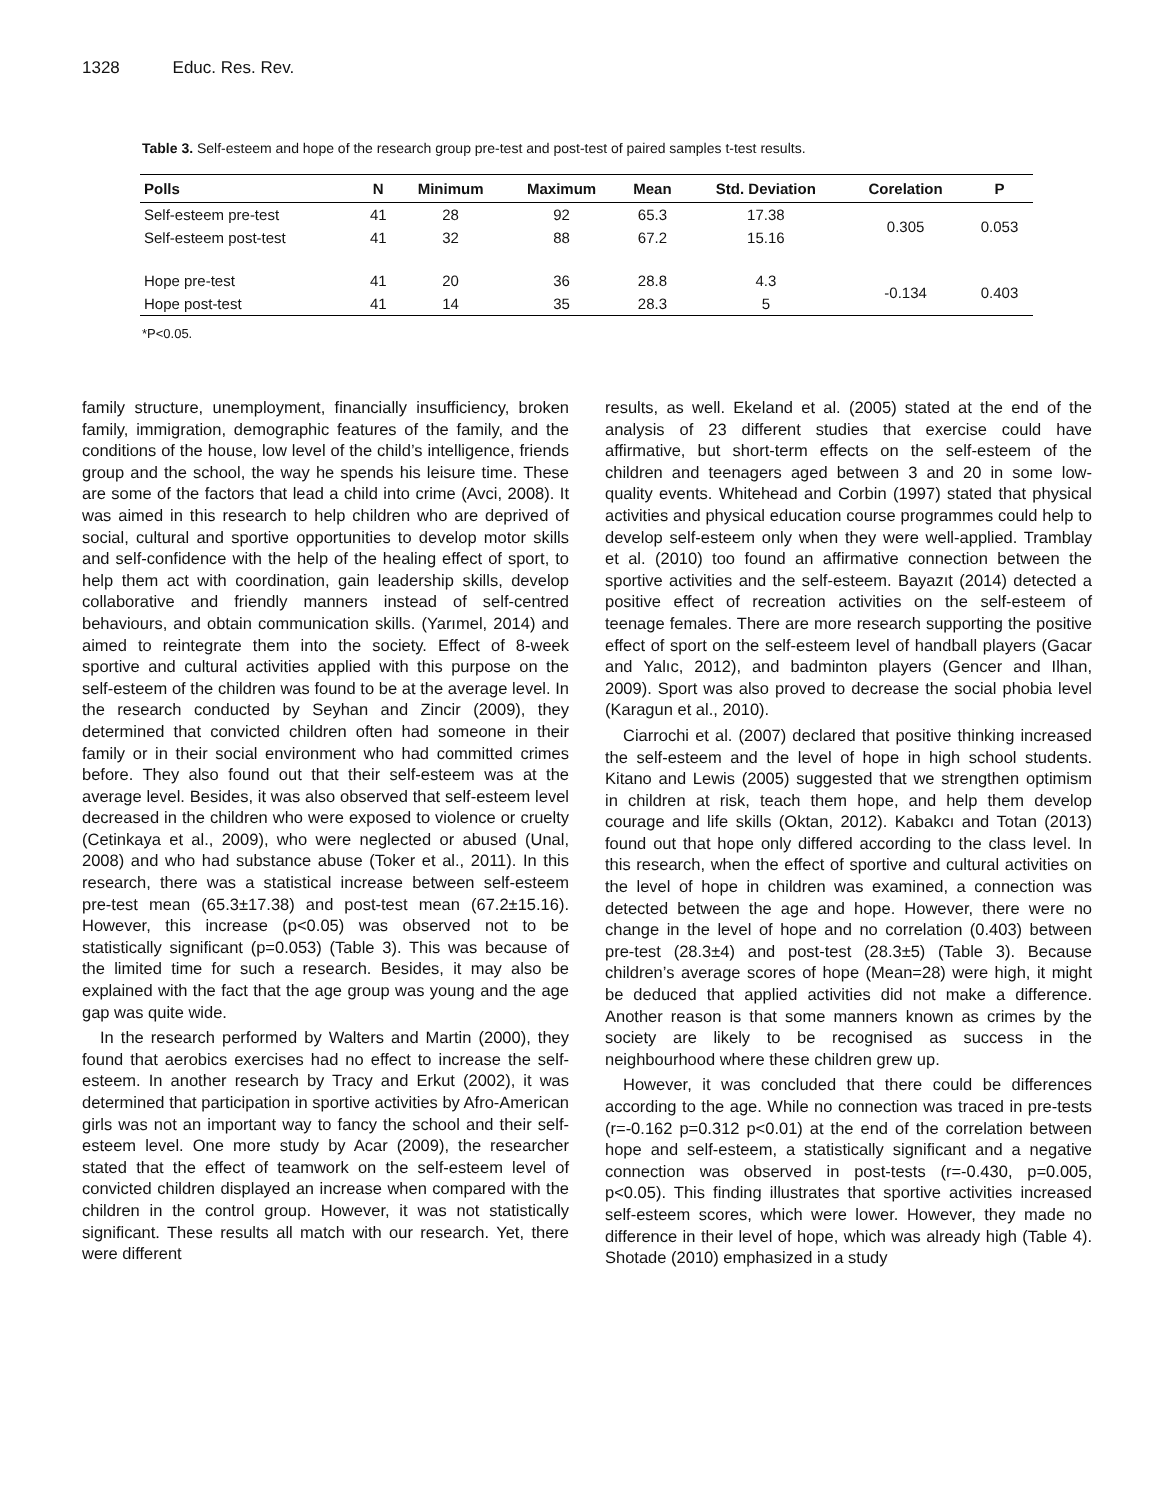1328 Educ. Res. Rev.
Table 3. Self-esteem and hope of the research group pre-test and post-test of paired samples t-test results.
| Polls | N | Minimum | Maximum | Mean | Std. Deviation | Corelation | P |
| --- | --- | --- | --- | --- | --- | --- | --- |
| Self-esteem pre-test | 41 | 28 | 92 | 65.3 | 17.38 | 0.305 | 0.053 |
| Self-esteem post-test | 41 | 32 | 88 | 67.2 | 15.16 | | |
| Hope pre-test | 41 | 20 | 36 | 28.8 | 4.3 | -0.134 | 0.403 |
| Hope post-test | 41 | 14 | 35 | 28.3 | 5 | | |
*P<0.05.
family structure, unemployment, financially insufficiency, broken family, immigration, demographic features of the family, and the conditions of the house, low level of the child’s intelligence, friends group and the school, the way he spends his leisure time. These are some of the factors that lead a child into crime (Avci, 2008). It was aimed in this research to help children who are deprived of social, cultural and sportive opportunities to develop motor skills and self-confidence with the help of the healing effect of sport, to help them act with coordination, gain leadership skills, develop collaborative and friendly manners instead of self-centred behaviours, and obtain communication skills. (Yarımel, 2014) and aimed to reintegrate them into the society. Effect of 8-week sportive and cultural activities applied with this purpose on the self-esteem of the children was found to be at the average level. In the research conducted by Seyhan and Zincir (2009), they determined that convicted children often had someone in their family or in their social environment who had committed crimes before. They also found out that their self-esteem was at the average level. Besides, it was also observed that self-esteem level decreased in the children who were exposed to violence or cruelty (Cetinkaya et al., 2009), who were neglected or abused (Unal, 2008) and who had substance abuse (Toker et al., 2011). In this research, there was a statistical increase between self-esteem pre-test mean (65.3±17.38) and post-test mean (67.2±15.16). However, this increase (p<0.05) was observed not to be statistically significant (p=0.053) (Table 3). This was because of the limited time for such a research. Besides, it may also be explained with the fact that the age group was young and the age gap was quite wide.
In the research performed by Walters and Martin (2000), they found that aerobics exercises had no effect to increase the self-esteem. In another research by Tracy and Erkut (2002), it was determined that participation in sportive activities by Afro-American girls was not an important way to fancy the school and their self-esteem level. One more study by Acar (2009), the researcher stated that the effect of teamwork on the self-esteem level of convicted children displayed an increase when compared with the children in the control group. However, it was not statistically significant. These results all match with our research. Yet, there were different
results, as well. Ekeland et al. (2005) stated at the end of the analysis of 23 different studies that exercise could have affirmative, but short-term effects on the self-esteem of the children and teenagers aged between 3 and 20 in some low-quality events. Whitehead and Corbin (1997) stated that physical activities and physical education course programmes could help to develop self-esteem only when they were well-applied. Tramblay et al. (2010) too found an affirmative connection between the sportive activities and the self-esteem. Bayazıt (2014) detected a positive effect of recreation activities on the self-esteem of teenage females. There are more research supporting the positive effect of sport on the self-esteem level of handball players (Gacar and Yalıc, 2012), and badminton players (Gencer and Ilhan, 2009). Sport was also proved to decrease the social phobia level (Karagun et al., 2010).
Ciarrochi et al. (2007) declared that positive thinking increased the self-esteem and the level of hope in high school students. Kitano and Lewis (2005) suggested that we strengthen optimism in children at risk, teach them hope, and help them develop courage and life skills (Oktan, 2012). Kabakcı and Totan (2013) found out that hope only differed according to the class level. In this research, when the effect of sportive and cultural activities on the level of hope in children was examined, a connection was detected between the age and hope. However, there were no change in the level of hope and no correlation (0.403) between pre-test (28.3±4) and post-test (28.3±5) (Table 3). Because children’s average scores of hope (Mean=28) were high, it might be deduced that applied activities did not make a difference. Another reason is that some manners known as crimes by the society are likely to be recognised as success in the neighbourhood where these children grew up.
However, it was concluded that there could be differences according to the age. While no connection was traced in pre-tests (r=-0.162 p=0.312 p<0.01) at the end of the correlation between hope and self-esteem, a statistically significant and a negative connection was observed in post-tests (r=-0.430, p=0.005, p<0.05). This finding illustrates that sportive activities increased self-esteem scores, which were lower. However, they made no difference in their level of hope, which was already high (Table 4). Shotade (2010) emphasized in a study